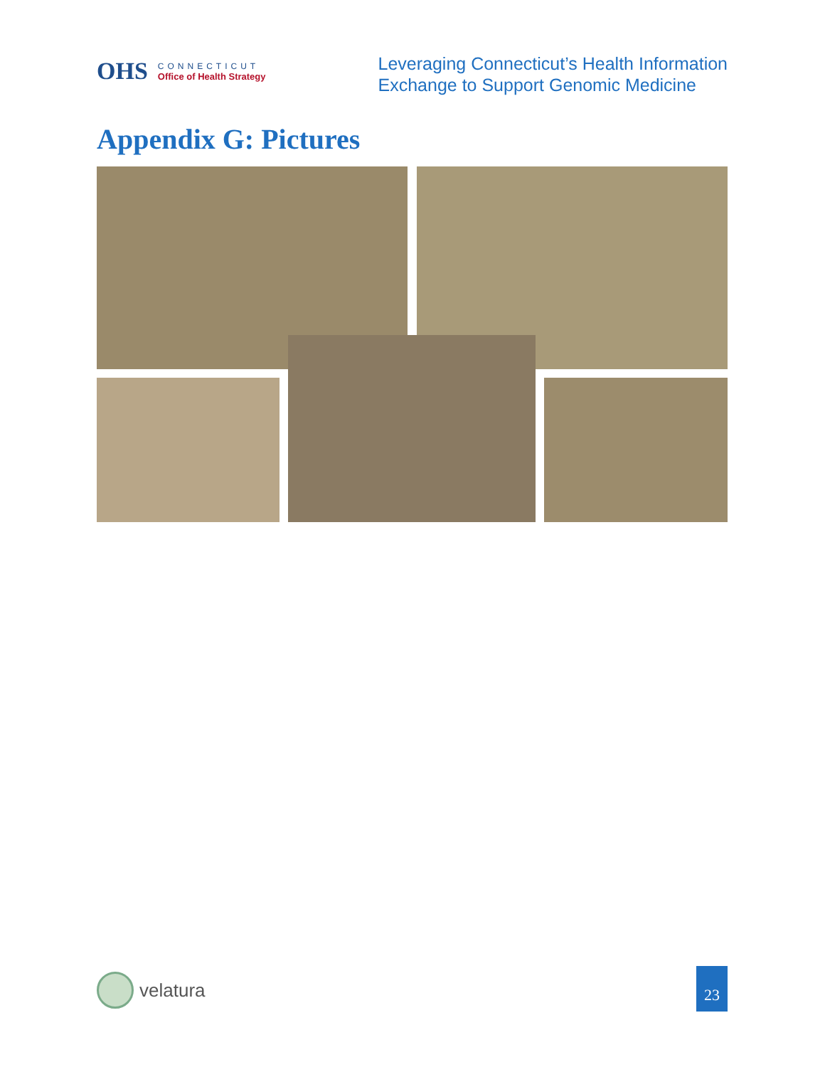OHS
CONNECTICUT
Office of Health Strategy
Leveraging Connecticut’s Health Information
Exchange to Support Genomic Medicine
Appendix G: Pictures
velatura 23